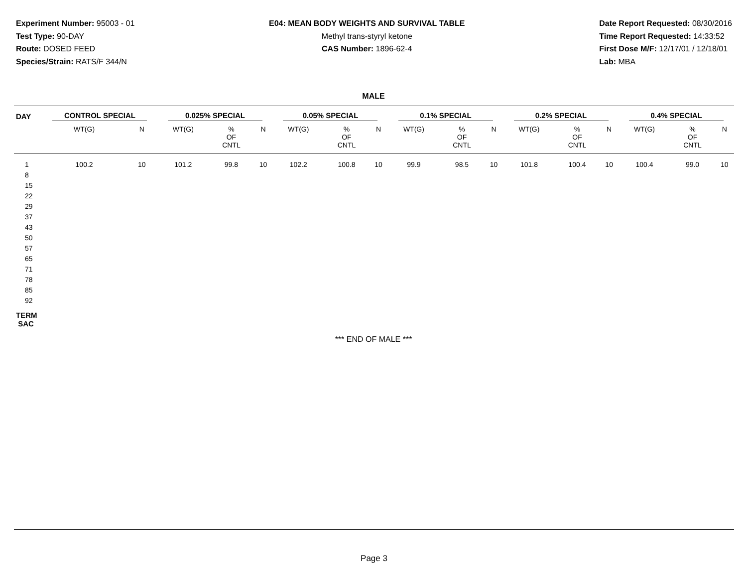Experiment Number: 95003 - 01
Test Type: 90-DAY
Route: DOSED FEED
Species/Strain: RATS/F 344/N
E04: MEAN BODY WEIGHTS AND SURVIVAL TABLE
Methyl trans-styryl ketone
CAS Number: 1896-62-4
Date Report Requested: 08/30/2016
Time Report Requested: 14:33:52
First Dose M/F: 12/17/01 / 12/18/01
Lab: MBA
MALE
| DAY | CONTROL SPECIAL | | 0.025% SPECIAL | | | 0.05% SPECIAL | | | 0.1% SPECIAL | | | 0.2% SPECIAL | | | 0.4% SPECIAL | | |
| --- | --- | --- | --- | --- | --- | --- | --- | --- | --- | --- | --- | --- | --- | --- | --- | --- | --- |
| | WT(G) | N | WT(G) | % OF CNTL | N | WT(G) | % OF CNTL | N | WT(G) | % OF CNTL | N | WT(G) | % OF CNTL | N | WT(G) | % OF CNTL | N |
| 1 | 100.2 | 10 | 101.2 | 99.8 | 10 | 102.2 | 100.8 | 10 | 99.9 | 98.5 | 10 | 101.8 | 100.4 | 10 | 100.4 | 99.0 | 10 |
| 8 | | | | | | | | | | | | | | | | | |
| 15 | | | | | | | | | | | | | | | | | |
| 22 | | | | | | | | | | | | | | | | | |
| 29 | | | | | | | | | | | | | | | | | |
| 37 | | | | | | | | | | | | | | | | | |
| 43 | | | | | | | | | | | | | | | | | |
| 50 | | | | | | | | | | | | | | | | | |
| 57 | | | | | | | | | | | | | | | | | |
| 65 | | | | | | | | | | | | | | | | | |
| 71 | | | | | | | | | | | | | | | | | |
| 78 | | | | | | | | | | | | | | | | | |
| 85 | | | | | | | | | | | | | | | | | |
| 92 | | | | | | | | | | | | | | | | | |
| TERM SAC | | | | | | | | | | | | | | | | | |
*** END OF MALE ***
Page 3